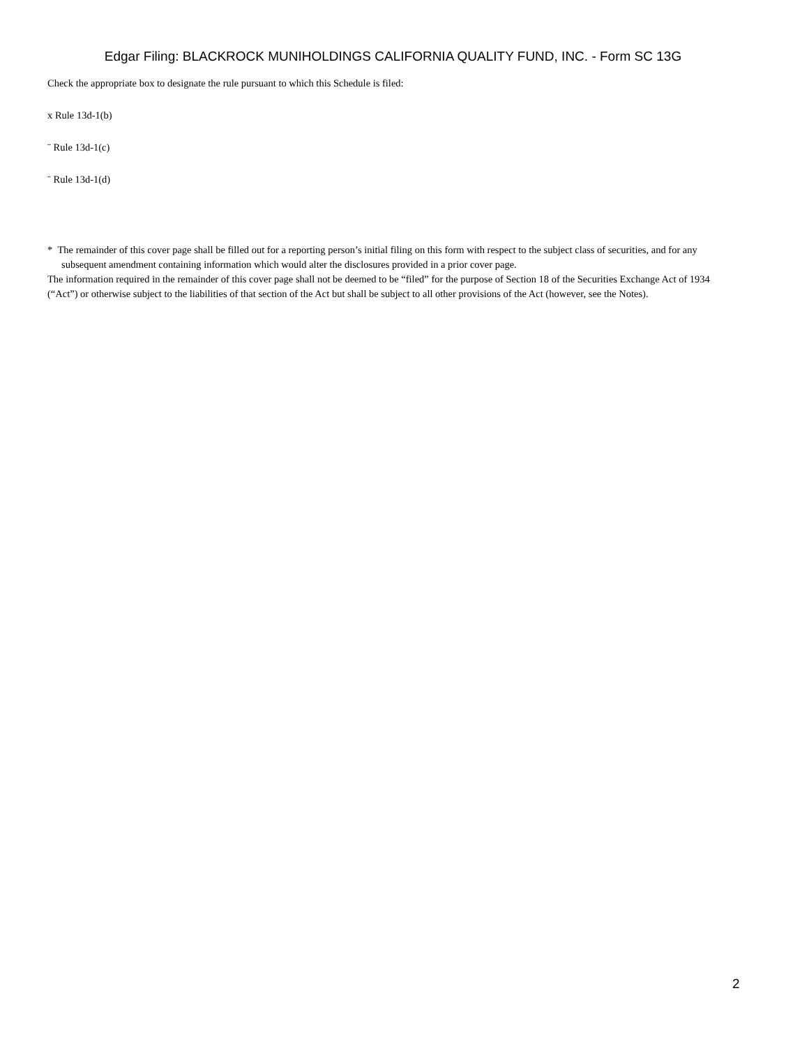Edgar Filing: BLACKROCK MUNIHOLDINGS CALIFORNIA QUALITY FUND, INC. - Form SC 13G
Check the appropriate box to designate the rule pursuant to which this Schedule is filed:
x Rule 13d-1(b)
¨ Rule 13d-1(c)
¨ Rule 13d-1(d)
* The remainder of this cover page shall be filled out for a reporting person’s initial filing on this form with respect to the subject class of securities, and for any subsequent amendment containing information which would alter the disclosures provided in a prior cover page.
The information required in the remainder of this cover page shall not be deemed to be “filed” for the purpose of Section 18 of the Securities Exchange Act of 1934 (“Act”) or otherwise subject to the liabilities of that section of the Act but shall be subject to all other provisions of the Act (however, see the Notes).
2